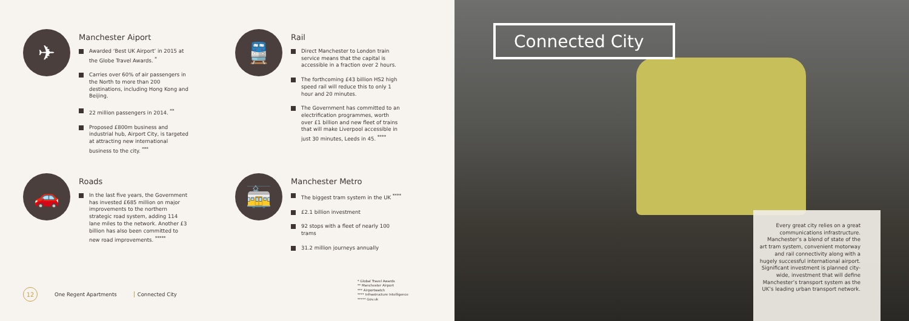✈
Manchester Aiport
Awarded ‘Best UK Airport’ in 2015 at the Globe Travel Awards. <sup>*</sup>
Carries over 60% of air passengers in the North to more than 200 destinations, including Hong Kong and Beijing.
22 million passengers in 2014. <sup>**</sup>
Proposed £800m business and industrial hub, Airport City, is targeted at attracting new international business to the city. <sup>***</sup>
🚆
Rail
Direct Manchester to London train service means that the capital is accessible in a fraction over 2 hours.
The forthcoming £43 billion HS2 high speed rail will reduce this to only 1 hour and 20 minutes.
The Government has committed to an electrification programmes, worth over £1 billion and new fleet of trains that will make Liverpool accessible in just 30 minutes, Leeds in 45. <sup>****</sup>
🚗
Roads
In the last five years, the Government has invested £685 million on major improvements to the northern strategic road system, adding 114 lane miles to the network. Another £3 billion has also been committed to new road improvements. <sup>*****</sup>
🚋
Manchester Metro
The biggest tram system in the UK <sup>****</sup>
£2.1 billion investment
92 stops with a fleet of nearly 100 trams
31.2 million journeys annually
12
One Regent Apartments Connected City
* Global Travel Awards
** Manchester Airport
*** Airportwatch
**** Infrastructure Intelligence
***** Gov.uk
Connected City
Every great city relies on a great communications infrastructure. Manchester’s a blend of state of the art tram system, convenient motorway and rail connectivity along with a hugely successful international airport. Significant investment is planned city-wide, investment that will define Manchester’s transport system as the UK’s leading urban transport network.